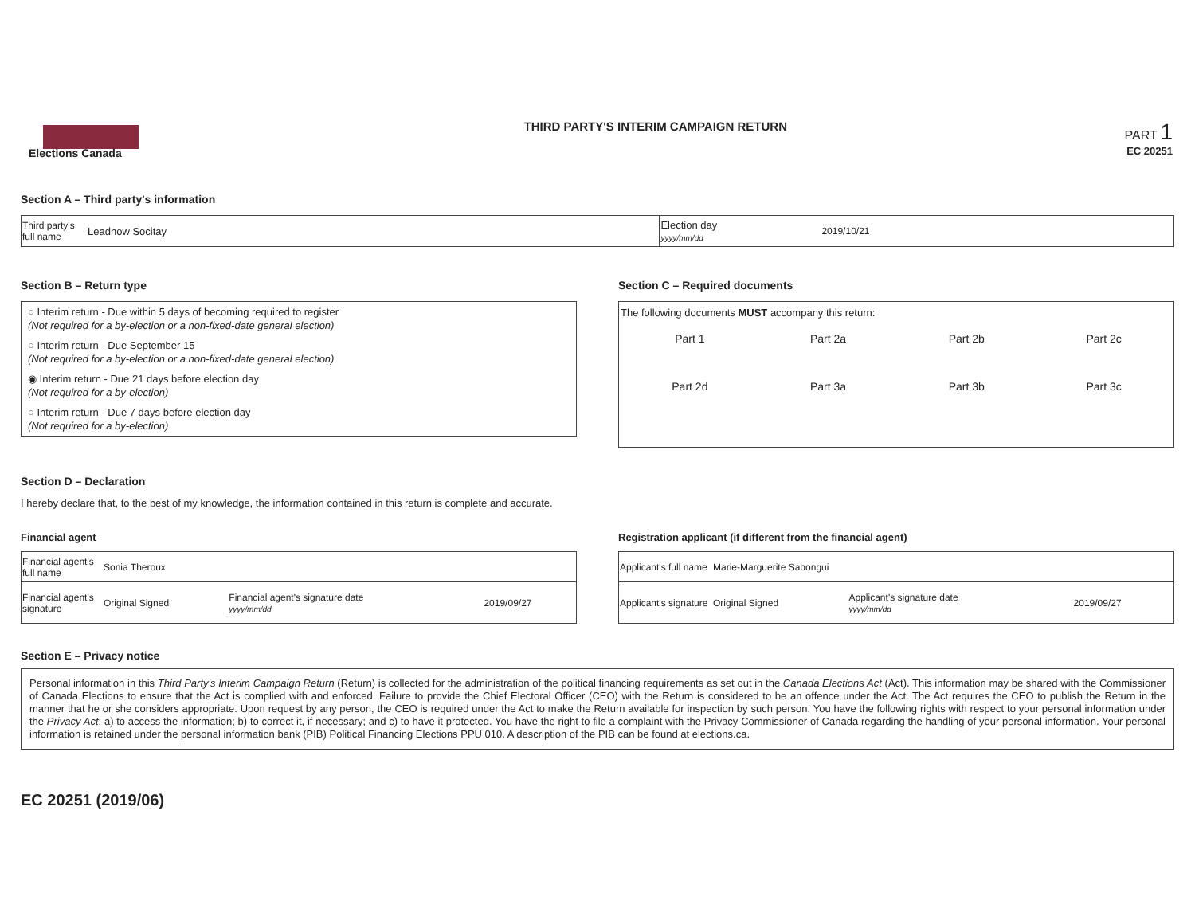Elections Canada
THIRD PARTY'S INTERIM CAMPAIGN RETURN
PART 1
EC 20251
Section A – Third party's information
| Third party's full name | Leadnow Socitay | Election day yyyy/mm/dd | 2019/10/21 |
Section B – Return type
○ Interim return - Due within 5 days of becoming required to register
(Not required for a by-election or a non-fixed-date general election)
○ Interim return - Due September 15
(Not required for a by-election or a non-fixed-date general election)
◉ Interim return - Due 21 days before election day
(Not required for a by-election)
○ Interim return - Due 7 days before election day
(Not required for a by-election)
Section C – Required documents
The following documents MUST accompany this return:
| Part 1 | Part 2a | Part 2b | Part 2c |
| Part 2d | Part 3a | Part 3b | Part 3c |
Section D – Declaration
I hereby declare that, to the best of my knowledge, the information contained in this return is complete and accurate.
Financial agent
| Financial agent's full name | Sonia Theroux | | |
| Financial agent's signature | Original Signed | Financial agent's signature date yyyy/mm/dd | 2019/09/27 |
Registration applicant (if different from the financial agent)
| Applicant's full name | Marie-Marguerite Sabongui | | |
| Applicant's signature | Original Signed | Applicant's signature date yyyy/mm/dd | 2019/09/27 |
Section E – Privacy notice
Personal information in this Third Party's Interim Campaign Return (Return) is collected for the administration of the political financing requirements as set out in the Canada Elections Act (Act). This information may be shared with the Commissioner of Canada Elections to ensure that the Act is complied with and enforced. Failure to provide the Chief Electoral Officer (CEO) with the Return is considered to be an offence under the Act. The Act requires the CEO to publish the Return in the manner that he or she considers appropriate. Upon request by any person, the CEO is required under the Act to make the Return available for inspection by such person. You have the following rights with respect to your personal information under the Privacy Act: a) to access the information; b) to correct it, if necessary; and c) to have it protected. You have the right to file a complaint with the Privacy Commissioner of Canada regarding the handling of your personal information. Your personal information is retained under the personal information bank (PIB) Political Financing Elections PPU 010. A description of the PIB can be found at elections.ca.
EC 20251 (2019/06)